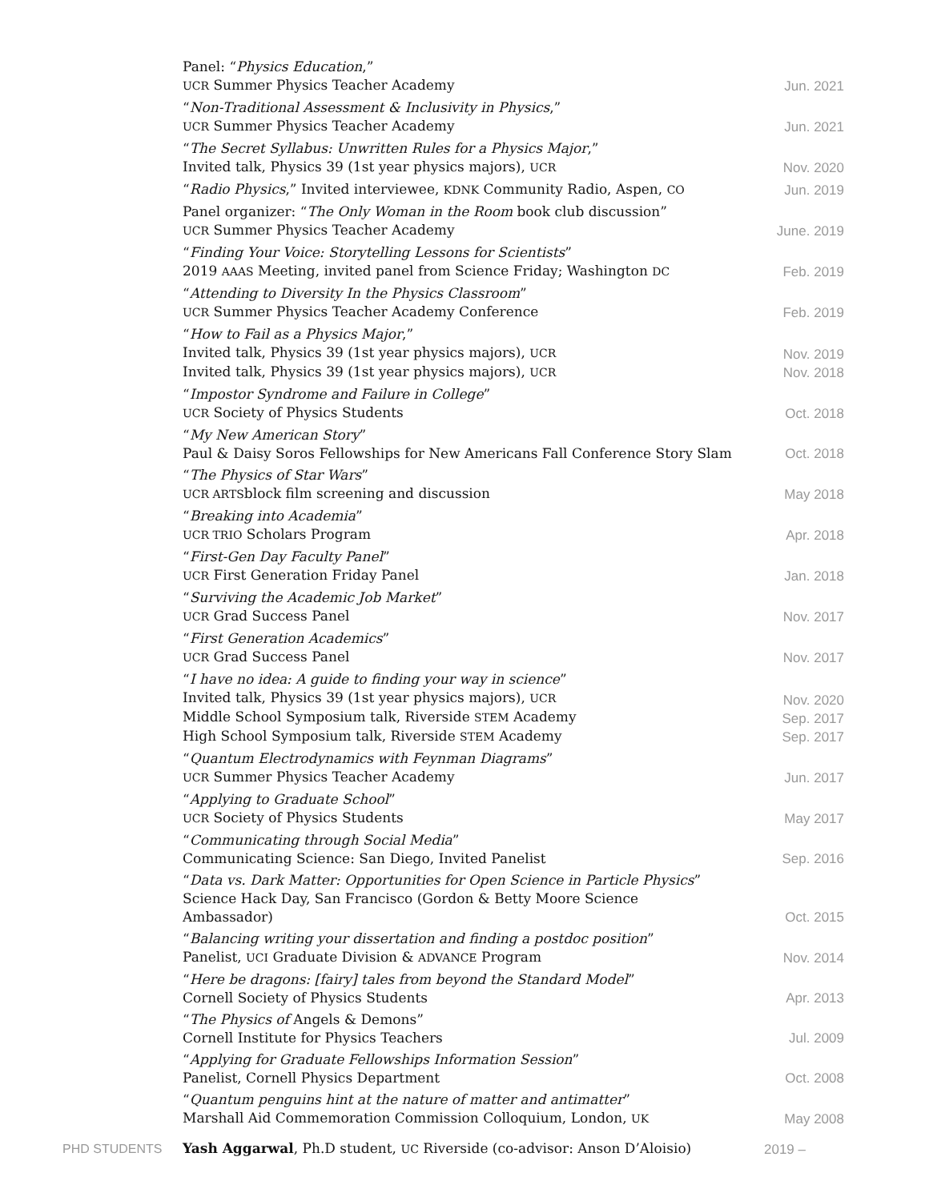Panel: “Physics Education,”
UCR Summer Physics Teacher Academy
Jun. 2021
“Non-Traditional Assessment & Inclusivity in Physics,”
UCR Summer Physics Teacher Academy
Jun. 2021
“The Secret Syllabus: Unwritten Rules for a Physics Major,”
Invited talk, Physics 39 (1st year physics majors), UCR
Nov. 2020
“Radio Physics,” Invited interviewee, KDNK Community Radio, Aspen, CO
Jun. 2019
Panel organizer: “The Only Woman in the Room book club discussion”
UCR Summer Physics Teacher Academy
June. 2019
“Finding Your Voice: Storytelling Lessons for Scientists”
2019 AAAS Meeting, invited panel from Science Friday; Washington DC
Feb. 2019
“Attending to Diversity In the Physics Classroom”
UCR Summer Physics Teacher Academy Conference
Feb. 2019
“How to Fail as a Physics Major,”
Invited talk, Physics 39 (1st year physics majors), UCR
Invited talk, Physics 39 (1st year physics majors), UCR
Nov. 2019
Nov. 2018
“Impostor Syndrome and Failure in College”
UCR Society of Physics Students
Oct. 2018
“My New American Story”
Paul & Daisy Soros Fellowships for New Americans Fall Conference Story Slam
Oct. 2018
“The Physics of Star Wars”
UCR ARTSblock film screening and discussion
May 2018
“Breaking into Academia”
UCR TRIO Scholars Program
Apr. 2018
“First-Gen Day Faculty Panel”
UCR First Generation Friday Panel
Jan. 2018
“Surviving the Academic Job Market”
UCR Grad Success Panel
Nov. 2017
“First Generation Academics”
UCR Grad Success Panel
Nov. 2017
“I have no idea: A guide to finding your way in science”
Invited talk, Physics 39 (1st year physics majors), UCR
Middle School Symposium talk, Riverside STEM Academy
High School Symposium talk, Riverside STEM Academy
Nov. 2020
Sep. 2017
Sep. 2017
“Quantum Electrodynamics with Feynman Diagrams”
UCR Summer Physics Teacher Academy
Jun. 2017
“Applying to Graduate School”
UCR Society of Physics Students
May 2017
“Communicating through Social Media”
Communicating Science: San Diego, Invited Panelist
Sep. 2016
“Data vs. Dark Matter: Opportunities for Open Science in Particle Physics”
Science Hack Day, San Francisco (Gordon & Betty Moore Science Ambassador)
Oct. 2015
“Balancing writing your dissertation and finding a postdoc position”
Panelist, UCI Graduate Division & ADVANCE Program
Nov. 2014
“Here be dragons: [fairy] tales from beyond the Standard Model”
Cornell Society of Physics Students
Apr. 2013
“The Physics of Angels & Demons”
Cornell Institute for Physics Teachers
Jul. 2009
“Applying for Graduate Fellowships Information Session”
Panelist, Cornell Physics Department
Oct. 2008
“Quantum penguins hint at the nature of matter and antimatter”
Marshall Aid Commemoration Commission Colloquium, London, UK
May 2008
PHD STUDENTS Yash Aggarwal, Ph.D student, UC Riverside (co-advisor: Anson D’Aloisio) 2019 –